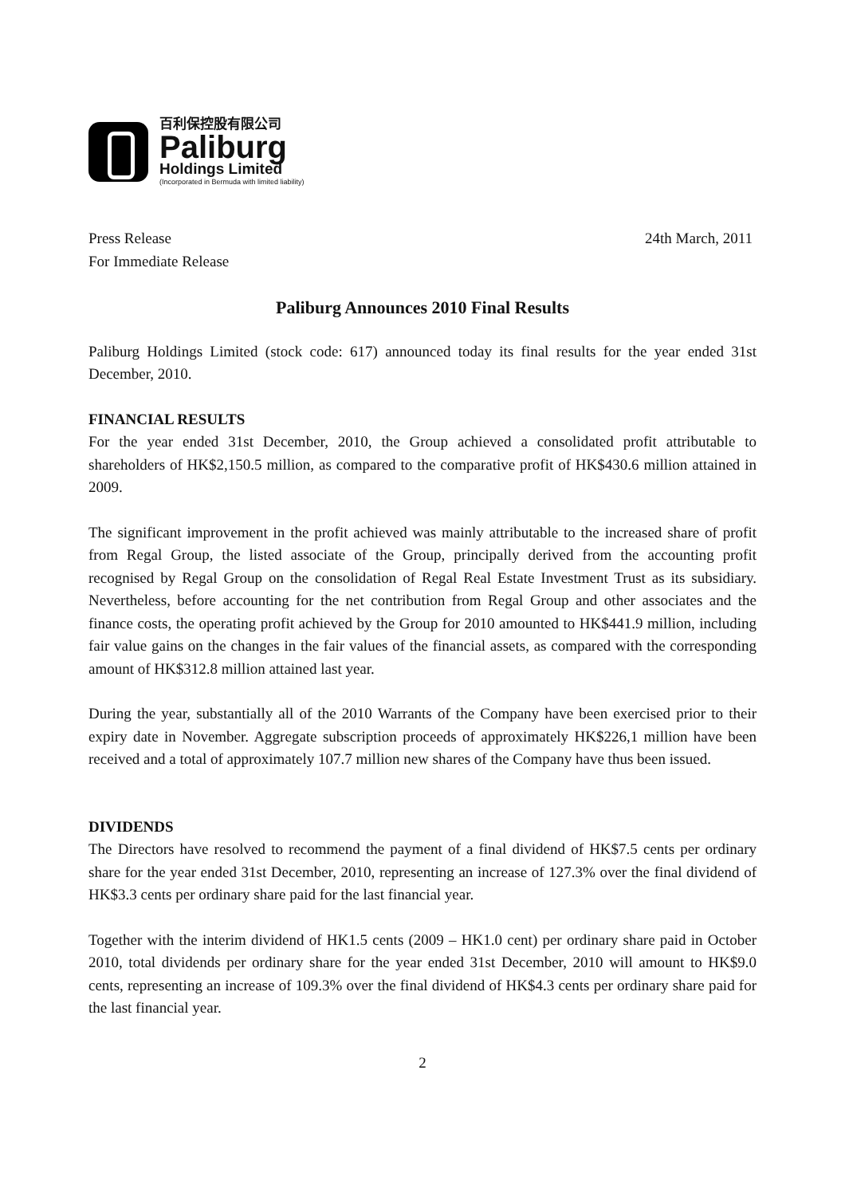百利保控股有限公司
Paliburg
Holdings Limited
(Incorporated in Bermuda with limited liability)
Press Release
For Immediate Release
24th March, 2011
Paliburg Announces 2010 Final Results
Paliburg Holdings Limited (stock code: 617) announced today its final results for the year ended 31st December, 2010.
FINANCIAL RESULTS
For the year ended 31st December, 2010, the Group achieved a consolidated profit attributable to shareholders of HK$2,150.5 million, as compared to the comparative profit of HK$430.6 million attained in 2009.
The significant improvement in the profit achieved was mainly attributable to the increased share of profit from Regal Group, the listed associate of the Group, principally derived from the accounting profit recognised by Regal Group on the consolidation of Regal Real Estate Investment Trust as its subsidiary. Nevertheless, before accounting for the net contribution from Regal Group and other associates and the finance costs, the operating profit achieved by the Group for 2010 amounted to HK$441.9 million, including fair value gains on the changes in the fair values of the financial assets, as compared with the corresponding amount of HK$312.8 million attained last year.
During the year, substantially all of the 2010 Warrants of the Company have been exercised prior to their expiry date in November. Aggregate subscription proceeds of approximately HK$226,1 million have been received and a total of approximately 107.7 million new shares of the Company have thus been issued.
DIVIDENDS
The Directors have resolved to recommend the payment of a final dividend of HK$7.5 cents per ordinary share for the year ended 31st December, 2010, representing an increase of 127.3% over the final dividend of HK$3.3 cents per ordinary share paid for the last financial year.
Together with the interim dividend of HK1.5 cents (2009 – HK1.0 cent) per ordinary share paid in October 2010, total dividends per ordinary share for the year ended 31st December, 2010 will amount to HK$9.0 cents, representing an increase of 109.3% over the final dividend of HK$4.3 cents per ordinary share paid for the last financial year.
2